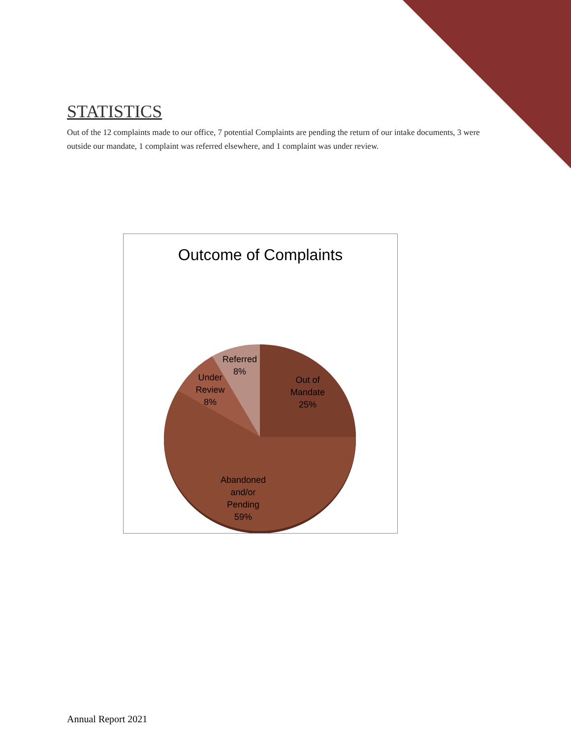STATISTICS
Out of the 12 complaints made to our office, 7 potential Complaints are pending the return of our intake documents, 3 were outside our mandate, 1 complaint was referred elsewhere, and 1 complaint was under review.
Outcome of Complaints
Out of
Mandate
25%
Abandoned
and/or
Pending
59%
Under
Review
8%
Referred
8%
Annual Report 2021